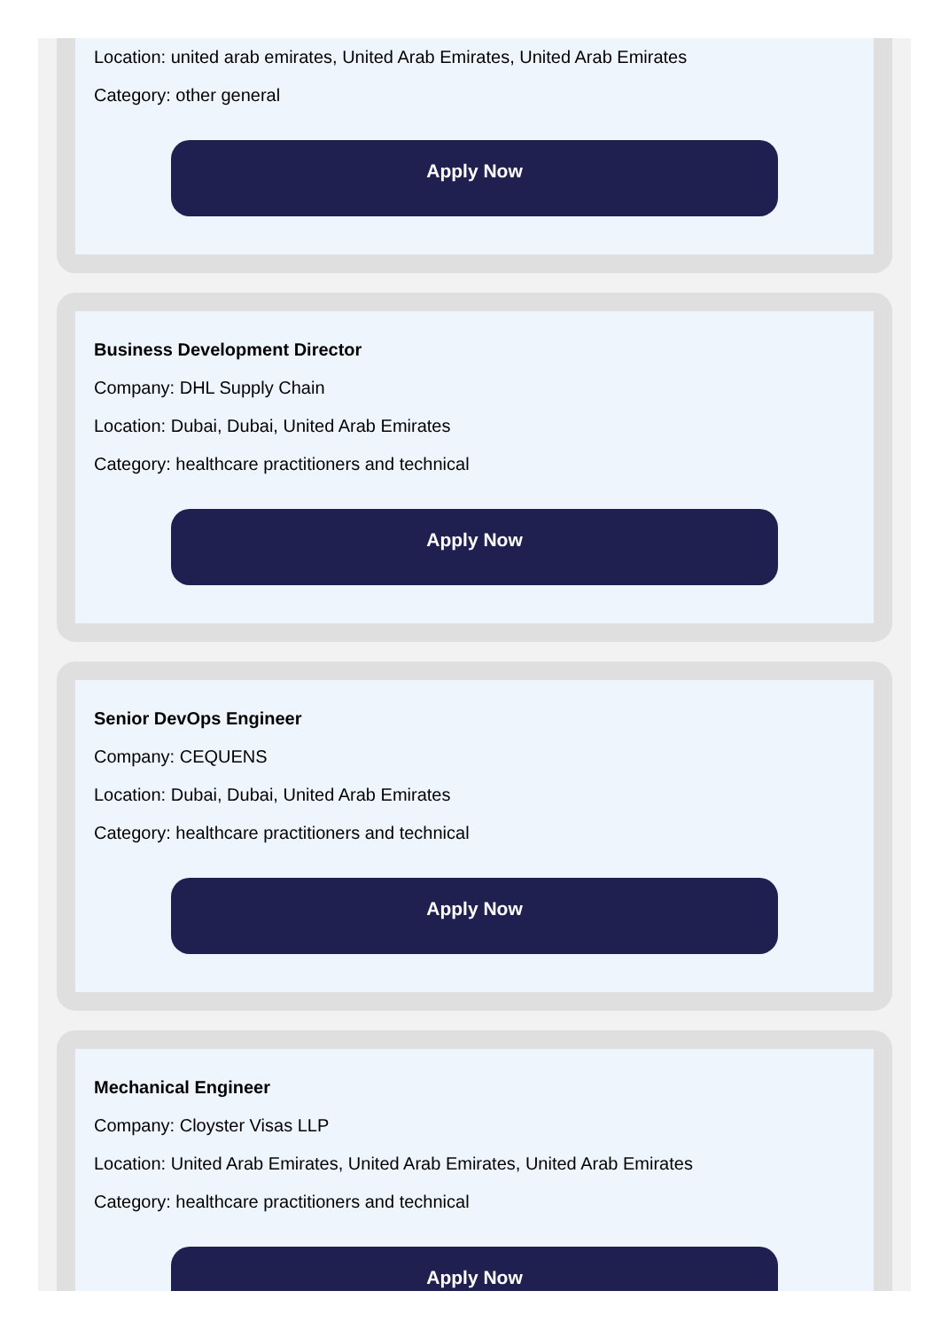Location: united arab emirates, United Arab Emirates, United Arab Emirates
Category: other general
Apply Now
Business Development Director
Company: DHL Supply Chain
Location: Dubai, Dubai, United Arab Emirates
Category: healthcare practitioners and technical
Apply Now
Senior DevOps Engineer
Company: CEQUENS
Location: Dubai, Dubai, United Arab Emirates
Category: healthcare practitioners and technical
Apply Now
Mechanical Engineer
Company: Cloyster Visas LLP
Location: United Arab Emirates, United Arab Emirates, United Arab Emirates
Category: healthcare practitioners and technical
Apply Now